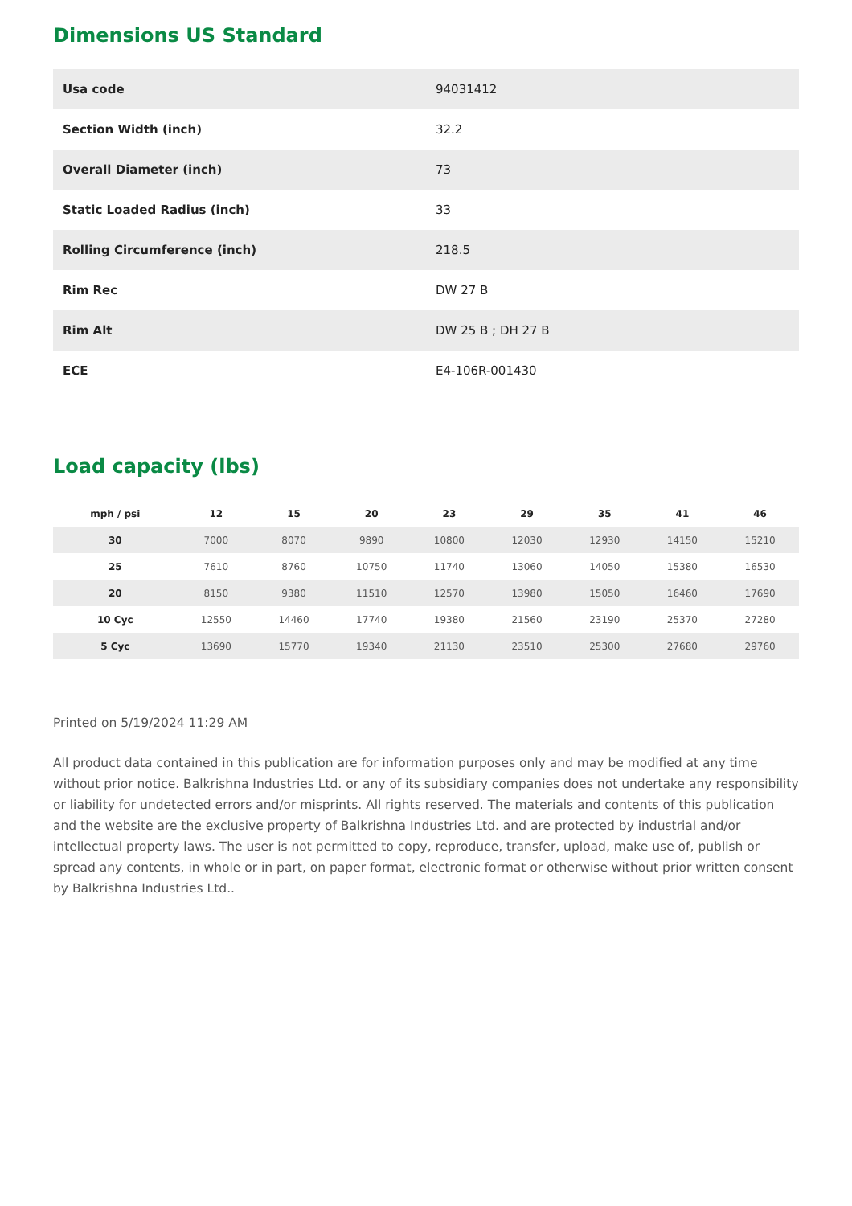Dimensions US Standard
| Usa code | 94031412 |
| Section Width (inch) | 32.2 |
| Overall Diameter (inch) | 73 |
| Static Loaded Radius (inch) | 33 |
| Rolling Circumference (inch) | 218.5 |
| Rim Rec | DW 27 B |
| Rim Alt | DW 25 B ; DH 27 B |
| ECE | E4-106R-001430 |
Load capacity (lbs)
| mph / psi | 12 | 15 | 20 | 23 | 29 | 35 | 41 | 46 |
| --- | --- | --- | --- | --- | --- | --- | --- | --- |
| 30 | 7000 | 8070 | 9890 | 10800 | 12030 | 12930 | 14150 | 15210 |
| 25 | 7610 | 8760 | 10750 | 11740 | 13060 | 14050 | 15380 | 16530 |
| 20 | 8150 | 9380 | 11510 | 12570 | 13980 | 15050 | 16460 | 17690 |
| 10 Cyc | 12550 | 14460 | 17740 | 19380 | 21560 | 23190 | 25370 | 27280 |
| 5 Cyc | 13690 | 15770 | 19340 | 21130 | 23510 | 25300 | 27680 | 29760 |
Printed on 5/19/2024 11:29 AM
All product data contained in this publication are for information purposes only and may be modified at any time without prior notice. Balkrishna Industries Ltd. or any of its subsidiary companies does not undertake any responsibility or liability for undetected errors and/or misprints. All rights reserved. The materials and contents of this publication and the website are the exclusive property of Balkrishna Industries Ltd. and are protected by industrial and/or intellectual property laws. The user is not permitted to copy, reproduce, transfer, upload, make use of, publish or spread any contents, in whole or in part, on paper format, electronic format or otherwise without prior written consent by Balkrishna Industries Ltd..